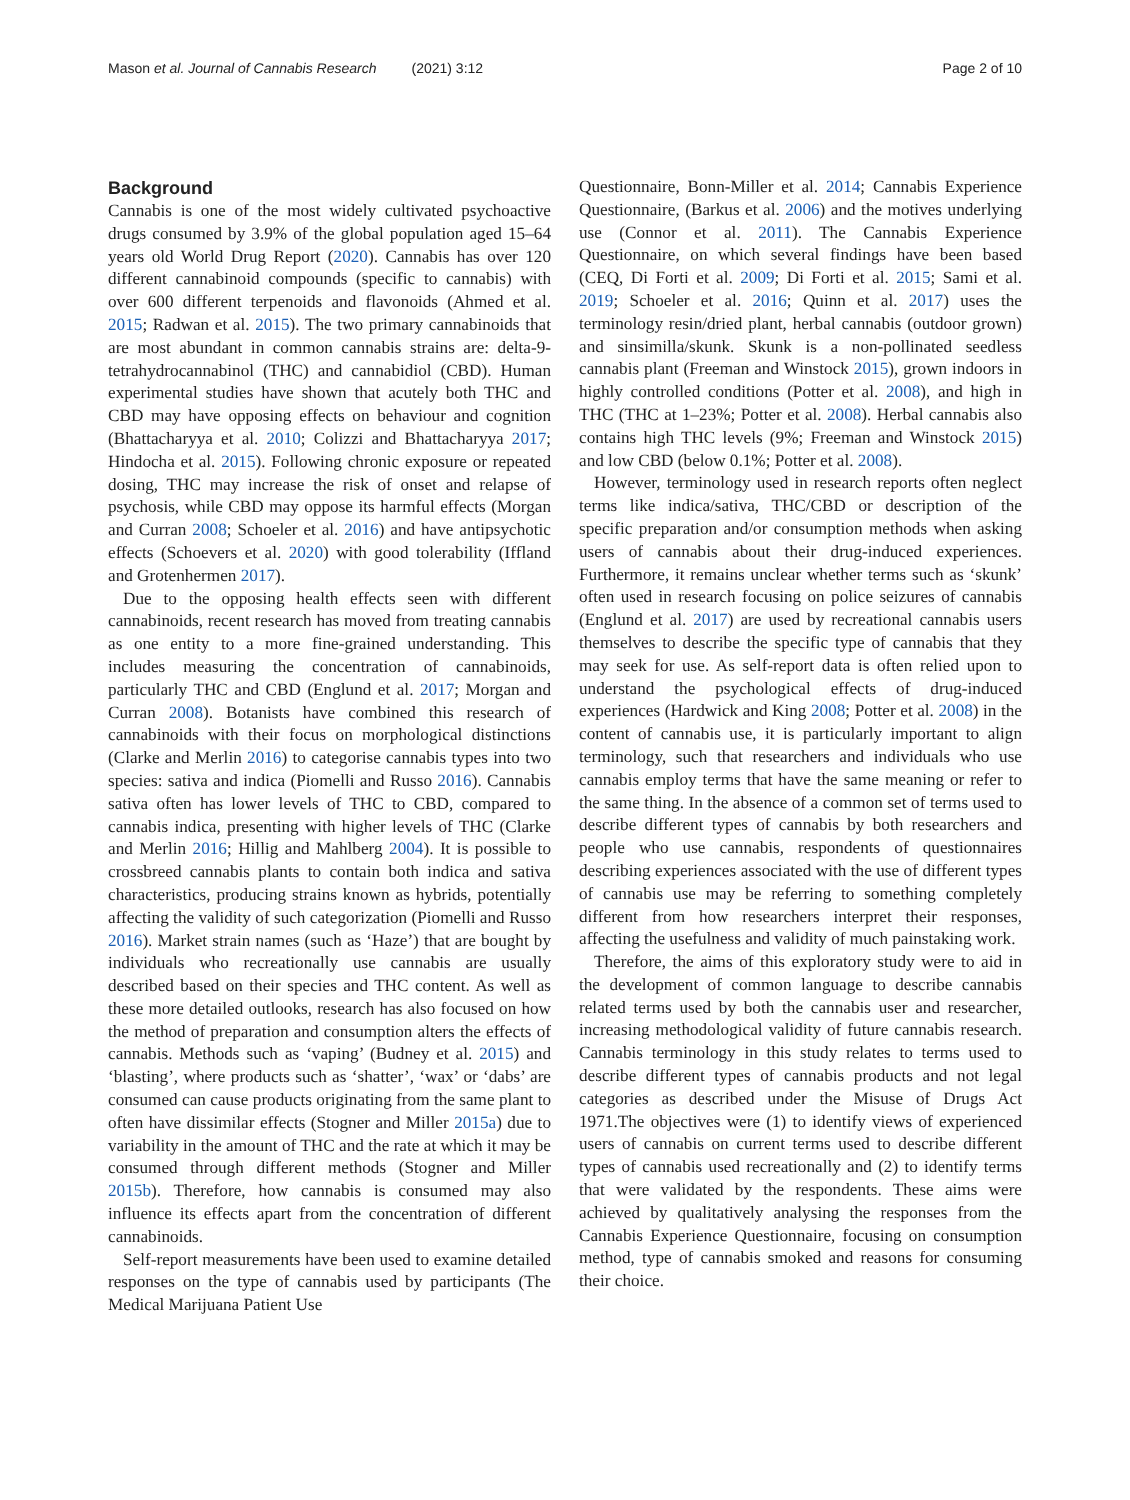Mason et al. Journal of Cannabis Research (2021) 3:12 Page 2 of 10
Background
Cannabis is one of the most widely cultivated psychoactive drugs consumed by 3.9% of the global population aged 15–64 years old World Drug Report (2020). Cannabis has over 120 different cannabinoid compounds (specific to cannabis) with over 600 different terpenoids and flavonoids (Ahmed et al. 2015; Radwan et al. 2015). The two primary cannabinoids that are most abundant in common cannabis strains are: delta-9-tetrahydrocannabinol (THC) and cannabidiol (CBD). Human experimental studies have shown that acutely both THC and CBD may have opposing effects on behaviour and cognition (Bhattacharyya et al. 2010; Colizzi and Bhattacharyya 2017; Hindocha et al. 2015). Following chronic exposure or repeated dosing, THC may increase the risk of onset and relapse of psychosis, while CBD may oppose its harmful effects (Morgan and Curran 2008; Schoeler et al. 2016) and have antipsychotic effects (Schoevers et al. 2020) with good tolerability (Iffland and Grotenhermen 2017).
Due to the opposing health effects seen with different cannabinoids, recent research has moved from treating cannabis as one entity to a more fine-grained understanding. This includes measuring the concentration of cannabinoids, particularly THC and CBD (Englund et al. 2017; Morgan and Curran 2008). Botanists have combined this research of cannabinoids with their focus on morphological distinctions (Clarke and Merlin 2016) to categorise cannabis types into two species: sativa and indica (Piomelli and Russo 2016). Cannabis sativa often has lower levels of THC to CBD, compared to cannabis indica, presenting with higher levels of THC (Clarke and Merlin 2016; Hillig and Mahlberg 2004). It is possible to crossbreed cannabis plants to contain both indica and sativa characteristics, producing strains known as hybrids, potentially affecting the validity of such categorization (Piomelli and Russo 2016). Market strain names (such as ‘Haze’) that are bought by individuals who recreationally use cannabis are usually described based on their species and THC content. As well as these more detailed outlooks, research has also focused on how the method of preparation and consumption alters the effects of cannabis. Methods such as ‘vaping’ (Budney et al. 2015) and ‘blasting’, where products such as ‘shatter’, ‘wax’ or ‘dabs’ are consumed can cause products originating from the same plant to often have dissimilar effects (Stogner and Miller 2015a) due to variability in the amount of THC and the rate at which it may be consumed through different methods (Stogner and Miller 2015b). Therefore, how cannabis is consumed may also influence its effects apart from the concentration of different cannabinoids.
Self-report measurements have been used to examine detailed responses on the type of cannabis used by participants (The Medical Marijuana Patient Use
Questionnaire, Bonn-Miller et al. 2014; Cannabis Experience Questionnaire, (Barkus et al. 2006) and the motives underlying use (Connor et al. 2011). The Cannabis Experience Questionnaire, on which several findings have been based (CEQ, Di Forti et al. 2009; Di Forti et al. 2015; Sami et al. 2019; Schoeler et al. 2016; Quinn et al. 2017) uses the terminology resin/dried plant, herbal cannabis (outdoor grown) and sinsimilla/skunk. Skunk is a non-pollinated seedless cannabis plant (Freeman and Winstock 2015), grown indoors in highly controlled conditions (Potter et al. 2008), and high in THC (THC at 1–23%; Potter et al. 2008). Herbal cannabis also contains high THC levels (9%; Freeman and Winstock 2015) and low CBD (below 0.1%; Potter et al. 2008).
However, terminology used in research reports often neglect terms like indica/sativa, THC/CBD or description of the specific preparation and/or consumption methods when asking users of cannabis about their drug-induced experiences. Furthermore, it remains unclear whether terms such as ‘skunk’ often used in research focusing on police seizures of cannabis (Englund et al. 2017) are used by recreational cannabis users themselves to describe the specific type of cannabis that they may seek for use. As self-report data is often relied upon to understand the psychological effects of drug-induced experiences (Hardwick and King 2008; Potter et al. 2008) in the content of cannabis use, it is particularly important to align terminology, such that researchers and individuals who use cannabis employ terms that have the same meaning or refer to the same thing. In the absence of a common set of terms used to describe different types of cannabis by both researchers and people who use cannabis, respondents of questionnaires describing experiences associated with the use of different types of cannabis use may be referring to something completely different from how researchers interpret their responses, affecting the usefulness and validity of much painstaking work.
Therefore, the aims of this exploratory study were to aid in the development of common language to describe cannabis related terms used by both the cannabis user and researcher, increasing methodological validity of future cannabis research. Cannabis terminology in this study relates to terms used to describe different types of cannabis products and not legal categories as described under the Misuse of Drugs Act 1971.The objectives were (1) to identify views of experienced users of cannabis on current terms used to describe different types of cannabis used recreationally and (2) to identify terms that were validated by the respondents. These aims were achieved by qualitatively analysing the responses from the Cannabis Experience Questionnaire, focusing on consumption method, type of cannabis smoked and reasons for consuming their choice.